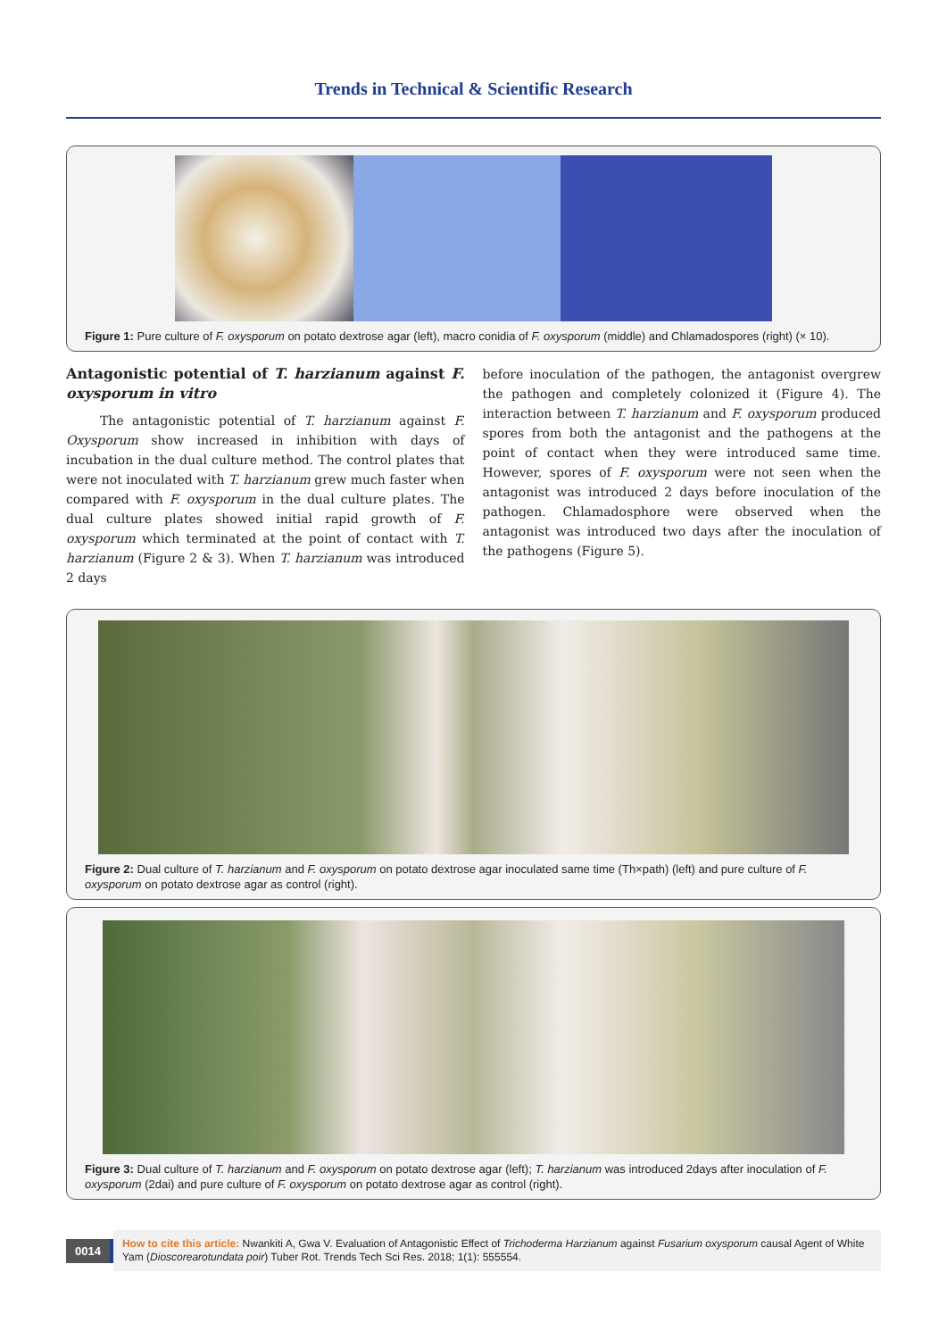Trends in Technical & Scientific Research
Figure 1: Pure culture of F. oxysporum on potato dextrose agar (left), macro conidia of F. oxysporum (middle) and Chlamadospores (right) (× 10).
Antagonistic potential of T. harzianum against F. oxysporum in vitro
The antagonistic potential of T. harzianum against F. Oxysporum show increased in inhibition with days of incubation in the dual culture method. The control plates that were not inoculated with T. harzianum grew much faster when compared with F. oxysporum in the dual culture plates. The dual culture plates showed initial rapid growth of F. oxysporum which terminated at the point of contact with T. harzianum (Figure 2 & 3). When T. harzianum was introduced 2 days
before inoculation of the pathogen, the antagonist overgrew the pathogen and completely colonized it (Figure 4). The interaction between T. harzianum and F. oxysporum produced spores from both the antagonist and the pathogens at the point of contact when they were introduced same time. However, spores of F. oxysporum were not seen when the antagonist was introduced 2 days before inoculation of the pathogen. Chlamadosphore were observed when the antagonist was introduced two days after the inoculation of the pathogens (Figure 5).
Figure 2: Dual culture of T. harzianum and F. oxysporum on potato dextrose agar inoculated same time (Th×path) (left) and pure culture of F. oxysporum on potato dextrose agar as control (right).
Figure 3: Dual culture of T. harzianum and F. oxysporum on potato dextrose agar (left); T. harzianum was introduced 2days after inoculation of F. oxysporum (2dai) and pure culture of F. oxysporum on potato dextrose agar as control (right).
0014
How to cite this article: Nwankiti A, Gwa V. Evaluation of Antagonistic Effect of Trichoderma Harzianum against Fusarium oxysporum causal Agent of White Yam (Dioscorearotundata poir) Tuber Rot. Trends Tech Sci Res. 2018; 1(1): 555554.